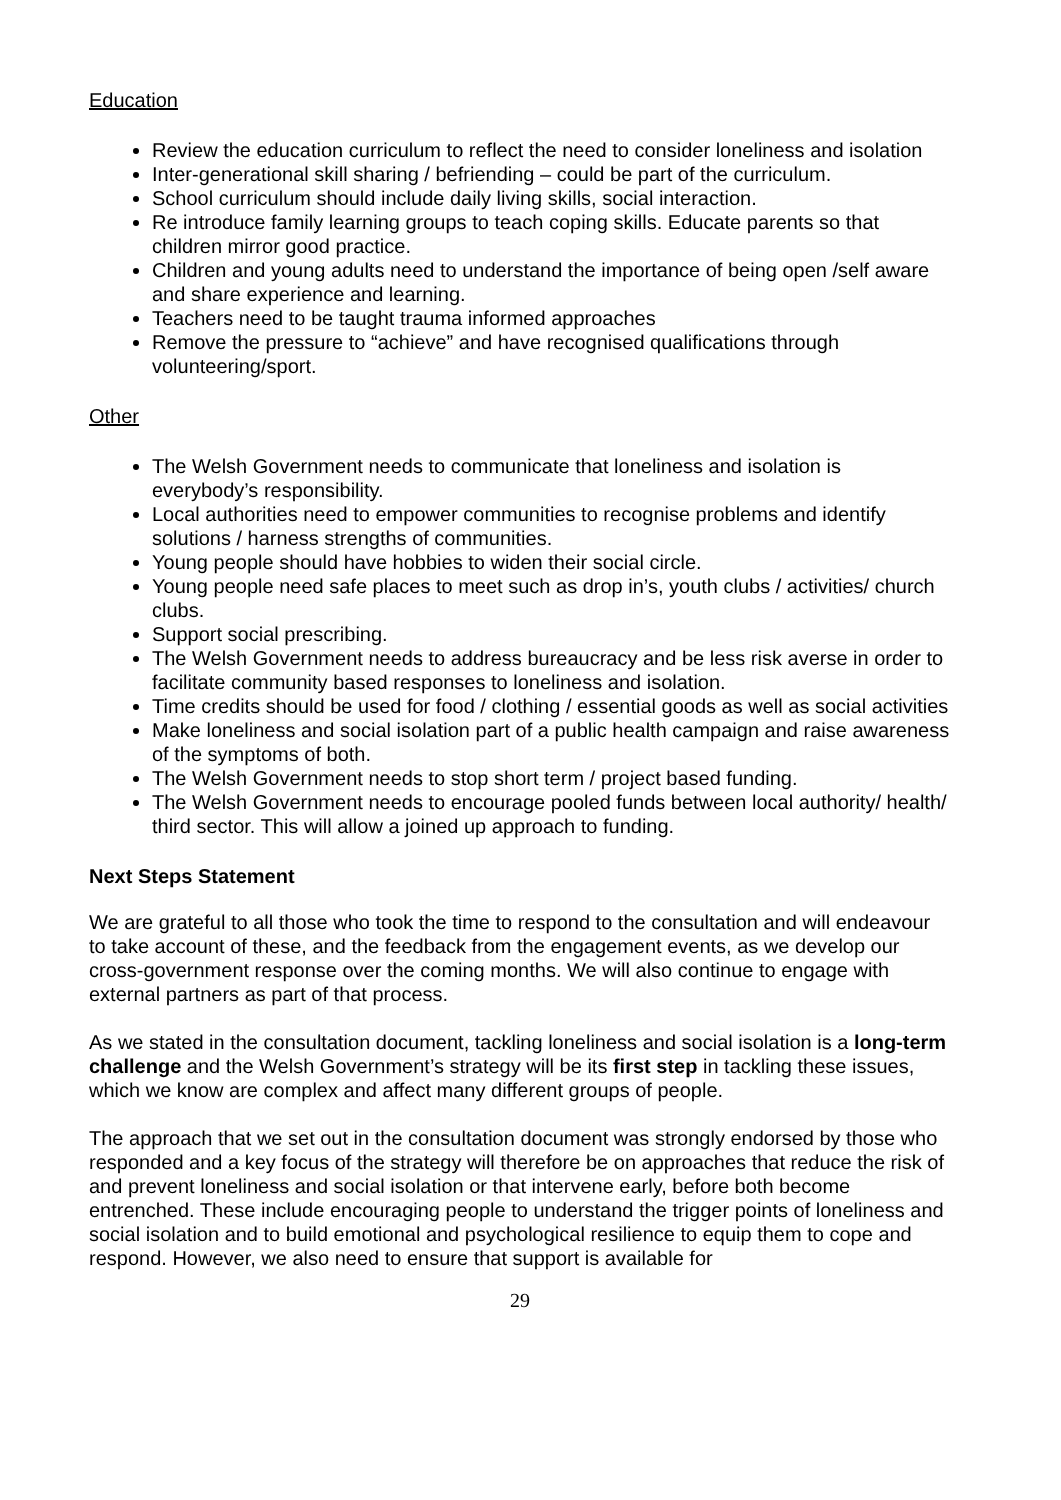Education
Review the education curriculum to reflect the need to consider loneliness and isolation
Inter-generational skill sharing / befriending – could be part of the curriculum.
School curriculum should include daily living skills, social interaction.
Re introduce family learning groups to teach coping skills. Educate parents so that children mirror good practice.
Children and young adults need to understand the importance of being open /self aware and share experience and learning.
Teachers need to be taught trauma informed approaches
Remove the pressure to “achieve” and have recognised qualifications through volunteering/sport.
Other
The Welsh Government needs to communicate that loneliness and isolation is everybody’s responsibility.
Local authorities need to empower communities to recognise problems and identify solutions / harness strengths of communities.
Young people should have hobbies to widen their social circle.
Young people need safe places to meet such as drop in’s, youth clubs / activities/ church clubs.
Support social prescribing.
The Welsh Government needs to address bureaucracy and be less risk averse in order to facilitate community based responses to loneliness and isolation.
Time credits should be used for food / clothing / essential goods as well as social activities
Make loneliness and social isolation part of a public health campaign and raise awareness of the symptoms of both.
The Welsh Government needs to stop short term / project based funding.
The Welsh Government needs to encourage pooled funds between local authority/ health/ third sector. This will allow a joined up approach to funding.
Next Steps Statement
We are grateful to all those who took the time to respond to the consultation and will endeavour to take account of these, and the feedback from the engagement events, as we develop our cross-government response over the coming months. We will also continue to engage with external partners as part of that process.
As we stated in the consultation document, tackling loneliness and social isolation is a long-term challenge and the Welsh Government’s strategy will be its first step in tackling these issues, which we know are complex and affect many different groups of people.
The approach that we set out in the consultation document was strongly endorsed by those who responded and a key focus of the strategy will therefore be on approaches that reduce the risk of and prevent loneliness and social isolation or that intervene early, before both become entrenched. These include encouraging people to understand the trigger points of loneliness and social isolation and to build emotional and psychological resilience to equip them to cope and respond. However, we also need to ensure that support is available for
29